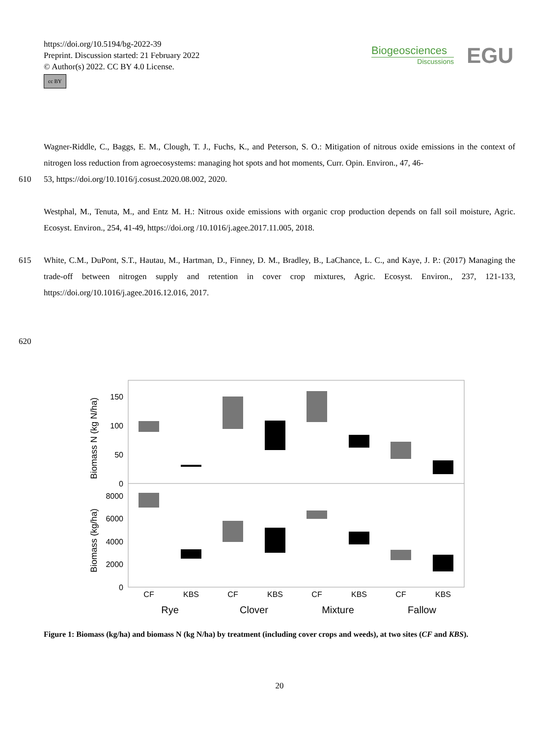https://doi.org/10.5194/bg-2022-39
Preprint. Discussion started: 21 February 2022
© Author(s) 2022. CC BY 4.0 License.
cc BY
Biogeosciences
Discussions
EGU
Wagner-Riddle, C., Baggs, E. M., Clough, T. J., Fuchs, K., and Peterson, S. O.: Mitigation of nitrous oxide emissions in the context of nitrogen loss reduction from agroecosystems: managing hot spots and hot moments, Curr. Opin. Environ., 47, 46-
610 53, https://doi.org/10.1016/j.cosust.2020.08.002, 2020.
Westphal, M., Tenuta, M., and Entz M. H.: Nitrous oxide emissions with organic crop production depends on fall soil moisture, Agric. Ecosyst. Environ., 254, 41-49, https://doi.org /10.1016/j.agee.2017.11.005, 2018.
615 White, C.M., DuPont, S.T., Hautau, M., Hartman, D., Finney, D. M., Bradley, B., LaChance, L. C., and Kaye, J. P.: (2017) Managing the trade-off between nitrogen supply and retention in cover crop mixtures, Agric. Ecosyst. Environ., 237, 121-133, https://doi.org/10.1016/j.agee.2016.12.016, 2017.
620
Biomass N (kg N/ha)
Biomass (kg/ha)
150
100
50
0
8000
6000
4000
2000
0
CF
KBS
CF
KBS
CF
KBS
CF
KBS
Rye
Clover
Mixture
Fallow
Figure 1: Biomass (kg/ha) and biomass N (kg N/ha) by treatment (including cover crops and weeds), at two sites (CF and KBS).
20